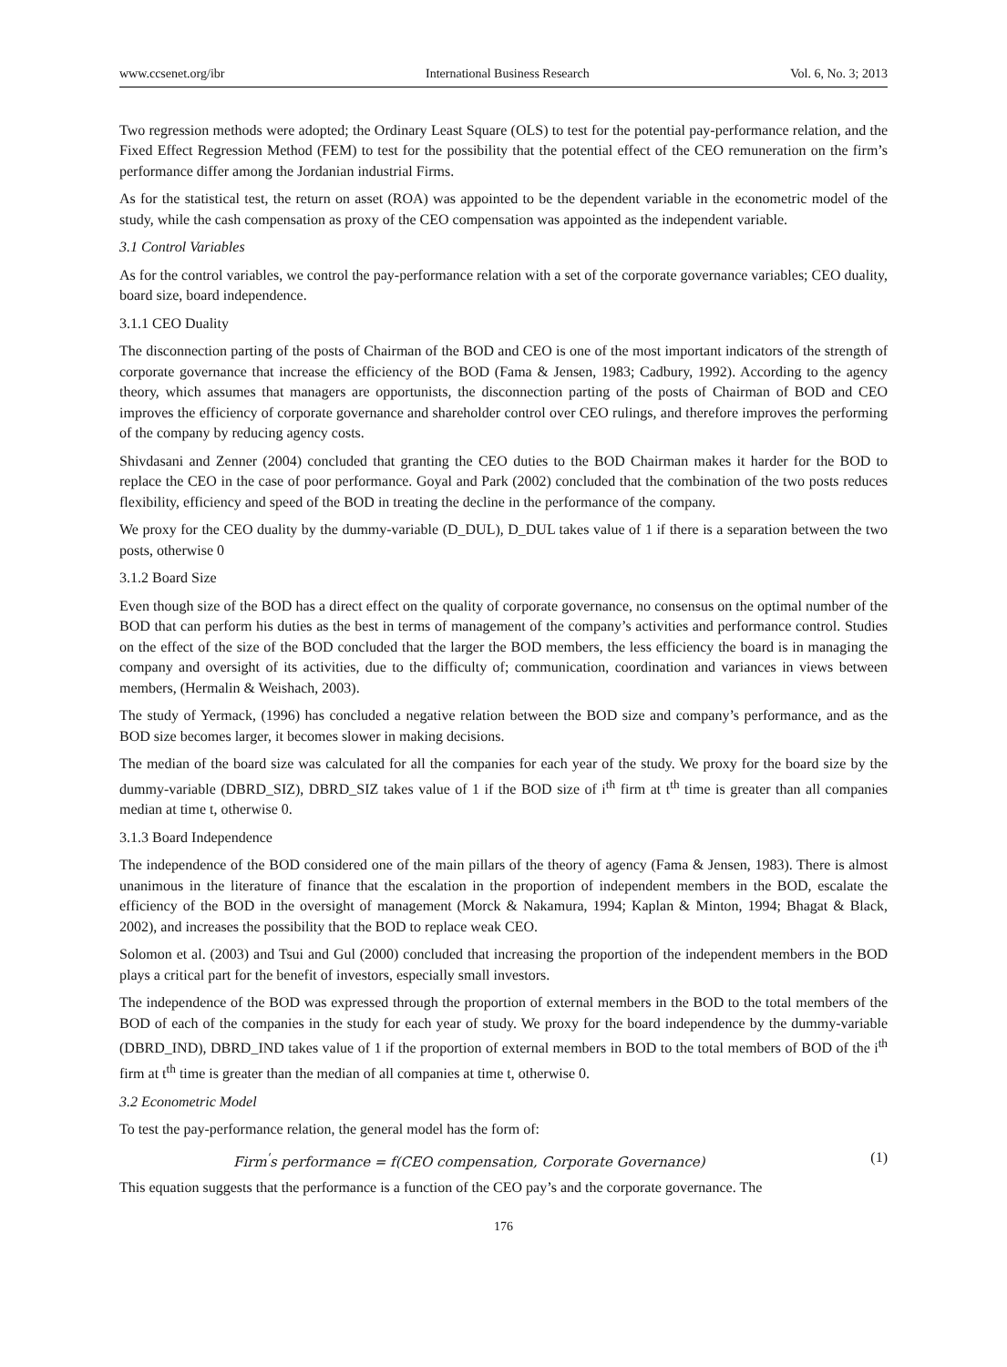www.ccsenet.org/ibr International Business Research Vol. 6, No. 3; 2013
Two regression methods were adopted; the Ordinary Least Square (OLS) to test for the potential pay-performance relation, and the Fixed Effect Regression Method (FEM) to test for the possibility that the potential effect of the CEO remuneration on the firm’s performance differ among the Jordanian industrial Firms.
As for the statistical test, the return on asset (ROA) was appointed to be the dependent variable in the econometric model of the study, while the cash compensation as proxy of the CEO compensation was appointed as the independent variable.
3.1 Control Variables
As for the control variables, we control the pay-performance relation with a set of the corporate governance variables; CEO duality, board size, board independence.
3.1.1 CEO Duality
The disconnection parting of the posts of Chairman of the BOD and CEO is one of the most important indicators of the strength of corporate governance that increase the efficiency of the BOD (Fama & Jensen, 1983; Cadbury, 1992). According to the agency theory, which assumes that managers are opportunists, the disconnection parting of the posts of Chairman of BOD and CEO improves the efficiency of corporate governance and shareholder control over CEO rulings, and therefore improves the performing of the company by reducing agency costs.
Shivdasani and Zenner (2004) concluded that granting the CEO duties to the BOD Chairman makes it harder for the BOD to replace the CEO in the case of poor performance. Goyal and Park (2002) concluded that the combination of the two posts reduces flexibility, efficiency and speed of the BOD in treating the decline in the performance of the company.
We proxy for the CEO duality by the dummy-variable (D_DUL), D_DUL takes value of 1 if there is a separation between the two posts, otherwise 0
3.1.2 Board Size
Even though size of the BOD has a direct effect on the quality of corporate governance, no consensus on the optimal number of the BOD that can perform his duties as the best in terms of management of the company’s activities and performance control. Studies on the effect of the size of the BOD concluded that the larger the BOD members, the less efficiency the board is in managing the company and oversight of its activities, due to the difficulty of; communication, coordination and variances in views between members, (Hermalin & Weishach, 2003).
The study of Yermack, (1996) has concluded a negative relation between the BOD size and company’s performance, and as the BOD size becomes larger, it becomes slower in making decisions.
The median of the board size was calculated for all the companies for each year of the study. We proxy for the board size by the dummy-variable (DBRD_SIZ), DBRD_SIZ takes value of 1 if the BOD size of i<sup>th</sup> firm at t<sup>th</sup> time is greater than all companies median at time t, otherwise 0.
3.1.3 Board Independence
The independence of the BOD considered one of the main pillars of the theory of agency (Fama & Jensen, 1983). There is almost unanimous in the literature of finance that the escalation in the proportion of independent members in the BOD, escalate the efficiency of the BOD in the oversight of management (Morck & Nakamura, 1994; Kaplan & Minton, 1994; Bhagat & Black, 2002), and increases the possibility that the BOD to replace weak CEO.
Solomon et al. (2003) and Tsui and Gul (2000) concluded that increasing the proportion of the independent members in the BOD plays a critical part for the benefit of investors, especially small investors.
The independence of the BOD was expressed through the proportion of external members in the BOD to the total members of the BOD of each of the companies in the study for each year of study. We proxy for the board independence by the dummy-variable (DBRD_IND), DBRD_IND takes value of 1 if the proportion of external members in BOD to the total members of BOD of the i<sup>th</sup> firm at t<sup>th</sup> time is greater than the median of all companies at time t, otherwise 0.
3.2 Econometric Model
To test the pay-performance relation, the general model has the form of:
Firm<sup>'</sup>s performance = f(CEO compensation, Corporate Governance) (1)
This equation suggests that the performance is a function of the CEO pay’s and the corporate governance. The
176